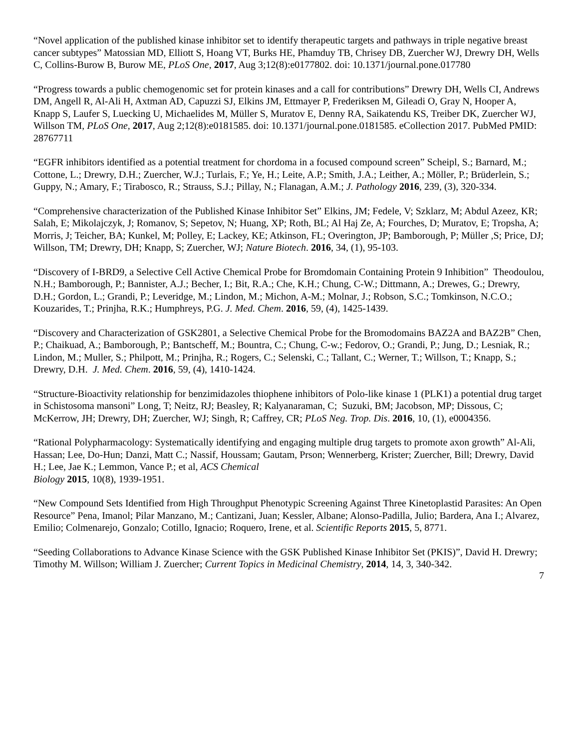“Novel application of the published kinase inhibitor set to identify therapeutic targets and pathways in triple negative breast cancer subtypes” Matossian MD, Elliott S, Hoang VT, Burks HE, Phamduy TB, Chrisey DB, Zuercher WJ, Drewry DH, Wells C, Collins-Burow B, Burow ME, PLoS One, 2017, Aug 3;12(8):e0177802. doi: 10.1371/journal.pone.017780
“Progress towards a public chemogenomic set for protein kinases and a call for contributions” Drewry DH, Wells CI, Andrews DM, Angell R, Al-Ali H, Axtman AD, Capuzzi SJ, Elkins JM, Ettmayer P, Frederiksen M, Gileadi O, Gray N, Hooper A, Knapp S, Laufer S, Luecking U, Michaelides M, Müller S, Muratov E, Denny RA, Saikatendu KS, Treiber DK, Zuercher WJ, Willson TM, PLoS One, 2017, Aug 2;12(8):e0181585. doi: 10.1371/journal.pone.0181585. eCollection 2017. PubMed PMID: 28767711
“EGFR inhibitors identified as a potential treatment for chordoma in a focused compound screen” Scheipl, S.; Barnard, M.; Cottone, L.; Drewry, D.H.; Zuercher, W.J.; Turlais, F.; Ye, H.; Leite, A.P.; Smith, J.A.; Leither, A.; Möller, P.; Brüderlein, S.; Guppy, N.; Amary, F.; Tirabosco, R.; Strauss, S.J.; Pillay, N.; Flanagan, A.M.; J. Pathology 2016, 239, (3), 320-334.
“Comprehensive characterization of the Published Kinase Inhibitor Set” Elkins, JM; Fedele, V; Szklarz, M; Abdul Azeez, KR; Salah, E; Mikolajczyk, J; Romanov, S; Sepetov, N; Huang, XP; Roth, BL; Al Haj Ze, A; Fourches, D; Muratov, E; Tropsha, A; Morris, J; Teicher, BA; Kunkel, M; Polley, E; Lackey, KE; Atkinson, FL; Overington, JP; Bamborough, P; Müller ,S; Price, DJ; Willson, TM; Drewry, DH; Knapp, S; Zuercher, WJ; Nature Biotech. 2016, 34, (1), 95-103.
“Discovery of I-BRD9, a Selective Cell Active Chemical Probe for Bromdomain Containing Protein 9 Inhibition” Theodoulou, N.H.; Bamborough, P.; Bannister, A.J.; Becher, I.; Bit, R.A.; Che, K.H.; Chung, C-W.; Dittmann, A.; Drewes, G.; Drewry, D.H.; Gordon, L.; Grandi, P.; Leveridge, M.; Lindon, M.; Michon, A-M.; Molnar, J.; Robson, S.C.; Tomkinson, N.C.O.; Kouzarides, T.; Prinjha, R.K.; Humphreys, P.G. J. Med. Chem. 2016, 59, (4), 1425-1439.
“Discovery and Characterization of GSK2801, a Selective Chemical Probe for the Bromodomains BAZ2A and BAZ2B” Chen, P.; Chaikuad, A.; Bamborough, P.; Bantscheff, M.; Bountra, C.; Chung, C-w.; Fedorov, O.; Grandi, P.; Jung, D.; Lesniak, R.; Lindon, M.; Muller, S.; Philpott, M.; Prinjha, R.; Rogers, C.; Selenski, C.; Tallant, C.; Werner, T.; Willson, T.; Knapp, S.; Drewry, D.H. J. Med. Chem. 2016, 59, (4), 1410-1424.
“Structure-Bioactivity relationship for benzimidazoles thiophene inhibitors of Polo-like kinase 1 (PLK1) a potential drug target in Schistosoma mansoni” Long, T; Neitz, RJ; Beasley, R; Kalyanaraman, C; Suzuki, BM; Jacobson, MP; Dissous, C; McKerrow, JH; Drewry, DH; Zuercher, WJ; Singh, R; Caffrey, CR; PLoS Neg. Trop. Dis. 2016, 10, (1), e0004356.
“Rational Polypharmacology: Systematically identifying and engaging multiple drug targets to promote axon growth” Al-Ali, Hassan; Lee, Do-Hun; Danzi, Matt C.; Nassif, Houssam; Gautam, Prson; Wennerberg, Krister; Zuercher, Bill; Drewry, David H.; Lee, Jae K.; Lemmon, Vance P.; et al, ACS Chemical
Biology 2015, 10(8), 1939-1951.
“New Compound Sets Identified from High Throughput Phenotypic Screening Against Three Kinetoplastid Parasites: An Open Resource” Pena, Imanol; Pilar Manzano, M.; Cantizani, Juan; Kessler, Albane; Alonso-Padilla, Julio; Bardera, Ana I.; Alvarez, Emilio; Colmenarejo, Gonzalo; Cotillo, Ignacio; Roquero, Irene, et al. Scientific Reports 2015, 5, 8771.
“Seeding Collaborations to Advance Kinase Science with the GSK Published Kinase Inhibitor Set (PKIS)”, David H. Drewry; Timothy M. Willson; William J. Zuercher; Current Topics in Medicinal Chemistry, 2014, 14, 3, 340-342.
7